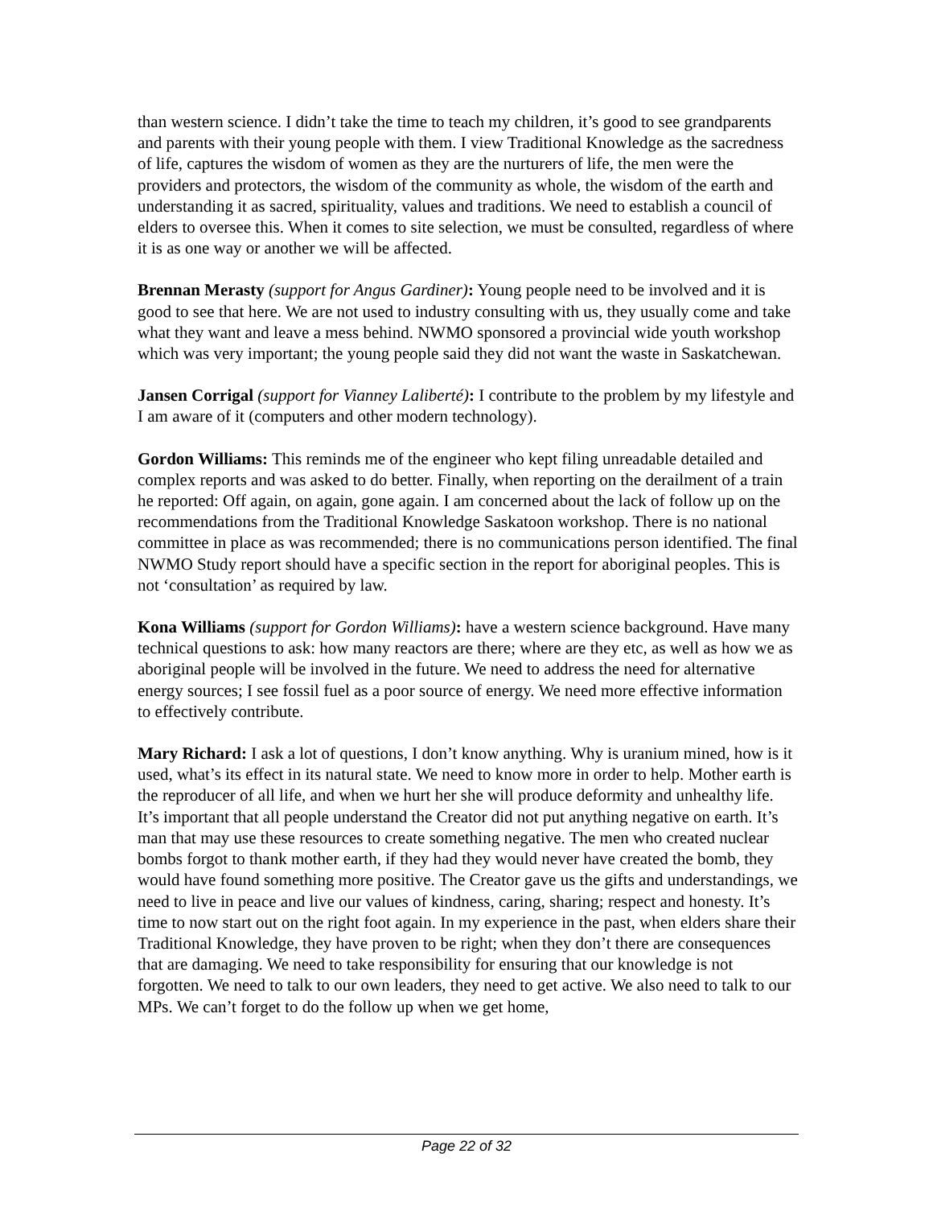than western science. I didn’t take the time to teach my children, it’s good to see grandparents and parents with their young people with them. I view Traditional Knowledge as the sacredness of life, captures the wisdom of women as they are the nurturers of life, the men were the providers and protectors, the wisdom of the community as whole, the wisdom of the earth and understanding it as sacred, spirituality, values and traditions. We need to establish a council of elders to oversee this. When it comes to site selection, we must be consulted, regardless of where it is as one way or another we will be affected.
Brennan Merasty (support for Angus Gardiner): Young people need to be involved and it is good to see that here. We are not used to industry consulting with us, they usually come and take what they want and leave a mess behind. NWMO sponsored a provincial wide youth workshop which was very important; the young people said they did not want the waste in Saskatchewan.
Jansen Corrigal (support for Vianney Laliberté): I contribute to the problem by my lifestyle and I am aware of it (computers and other modern technology).
Gordon Williams: This reminds me of the engineer who kept filing unreadable detailed and complex reports and was asked to do better. Finally, when reporting on the derailment of a train he reported: Off again, on again, gone again. I am concerned about the lack of follow up on the recommendations from the Traditional Knowledge Saskatoon workshop. There is no national committee in place as was recommended; there is no communications person identified. The final NWMO Study report should have a specific section in the report for aboriginal peoples. This is not ‘consultation’ as required by law.
Kona Williams (support for Gordon Williams): have a western science background. Have many technical questions to ask: how many reactors are there; where are they etc, as well as how we as aboriginal people will be involved in the future. We need to address the need for alternative energy sources; I see fossil fuel as a poor source of energy. We need more effective information to effectively contribute.
Mary Richard: I ask a lot of questions, I don’t know anything. Why is uranium mined, how is it used, what’s its effect in its natural state. We need to know more in order to help. Mother earth is the reproducer of all life, and when we hurt her she will produce deformity and unhealthy life. It’s important that all people understand the Creator did not put anything negative on earth. It’s man that may use these resources to create something negative. The men who created nuclear bombs forgot to thank mother earth, if they had they would never have created the bomb, they would have found something more positive. The Creator gave us the gifts and understandings, we need to live in peace and live our values of kindness, caring, sharing; respect and honesty. It’s time to now start out on the right foot again. In my experience in the past, when elders share their Traditional Knowledge, they have proven to be right; when they don’t there are consequences that are damaging. We need to take responsibility for ensuring that our knowledge is not forgotten. We need to talk to our own leaders, they need to get active. We also need to talk to our MPs. We can’t forget to do the follow up when we get home,
Page 22 of 32